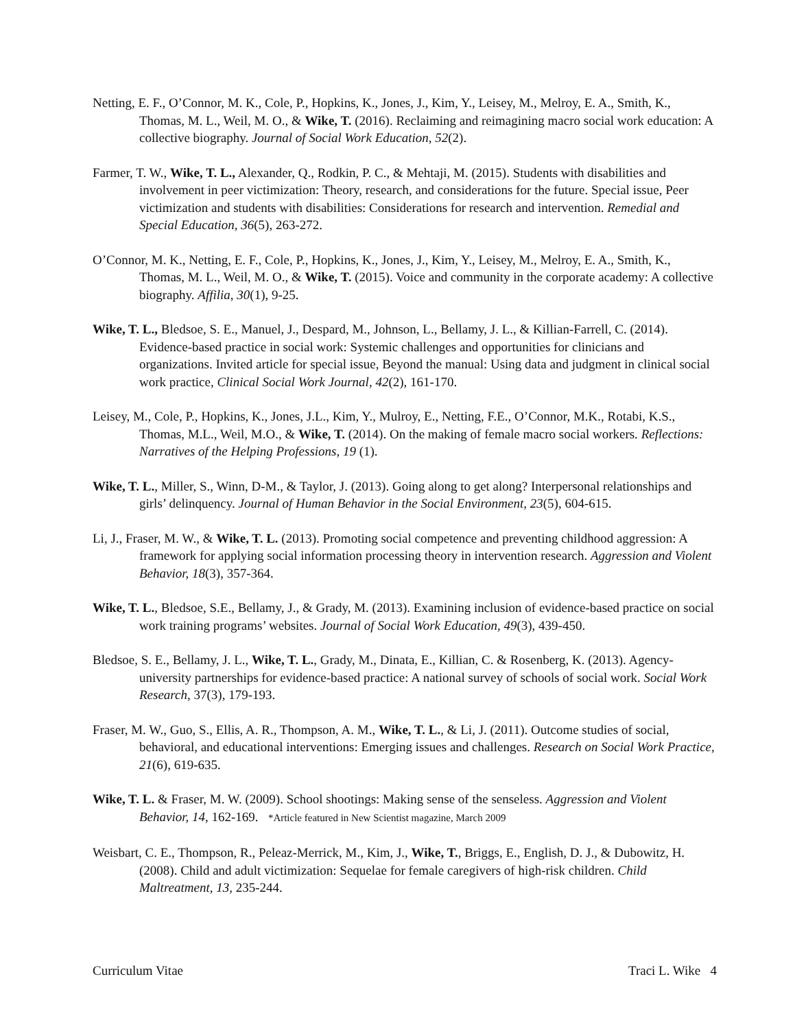Netting, E. F., O’Connor, M. K., Cole, P., Hopkins, K., Jones, J., Kim, Y., Leisey, M., Melroy, E. A., Smith, K., Thomas, M. L., Weil, M. O., & Wike, T. (2016). Reclaiming and reimagining macro social work education: A collective biography. Journal of Social Work Education, 52(2).
Farmer, T. W., Wike, T. L., Alexander, Q., Rodkin, P. C., & Mehtaji, M. (2015). Students with disabilities and involvement in peer victimization: Theory, research, and considerations for the future. Special issue, Peer victimization and students with disabilities: Considerations for research and intervention. Remedial and Special Education, 36(5), 263-272.
O’Connor, M. K., Netting, E. F., Cole, P., Hopkins, K., Jones, J., Kim, Y., Leisey, M., Melroy, E. A., Smith, K., Thomas, M. L., Weil, M. O., & Wike, T. (2015). Voice and community in the corporate academy: A collective biography. Affilia, 30(1), 9-25.
Wike, T. L., Bledsoe, S. E., Manuel, J., Despard, M., Johnson, L., Bellamy, J. L., & Killian-Farrell, C. (2014). Evidence-based practice in social work: Systemic challenges and opportunities for clinicians and organizations. Invited article for special issue, Beyond the manual: Using data and judgment in clinical social work practice, Clinical Social Work Journal, 42(2), 161-170.
Leisey, M., Cole, P., Hopkins, K., Jones, J.L., Kim, Y., Mulroy, E., Netting, F.E., O’Connor, M.K., Rotabi, K.S., Thomas, M.L., Weil, M.O., & Wike, T. (2014). On the making of female macro social workers. Reflections: Narratives of the Helping Professions, 19 (1).
Wike, T. L., Miller, S., Winn, D-M., & Taylor, J. (2013). Going along to get along? Interpersonal relationships and girls’ delinquency. Journal of Human Behavior in the Social Environment, 23(5), 604-615.
Li, J., Fraser, M. W., & Wike, T. L. (2013). Promoting social competence and preventing childhood aggression: A framework for applying social information processing theory in intervention research. Aggression and Violent Behavior, 18(3), 357-364.
Wike, T. L., Bledsoe, S.E., Bellamy, J., & Grady, M. (2013). Examining inclusion of evidence-based practice on social work training programs’ websites. Journal of Social Work Education, 49(3), 439-450.
Bledsoe, S. E., Bellamy, J. L., Wike, T. L., Grady, M., Dinata, E., Killian, C. & Rosenberg, K. (2013). Agency-university partnerships for evidence-based practice: A national survey of schools of social work. Social Work Research, 37(3), 179-193.
Fraser, M. W., Guo, S., Ellis, A. R., Thompson, A. M., Wike, T. L., & Li, J. (2011). Outcome studies of social, behavioral, and educational interventions: Emerging issues and challenges. Research on Social Work Practice, 21(6), 619-635.
Wike, T. L. & Fraser, M. W. (2009). School shootings: Making sense of the senseless. Aggression and Violent Behavior, 14, 162-169. *Article featured in New Scientist magazine, March 2009
Weisbart, C. E., Thompson, R., Peleaz-Merrick, M., Kim, J., Wike, T., Briggs, E., English, D. J., & Dubowitz, H. (2008). Child and adult victimization: Sequelae for female caregivers of high-risk children. Child Maltreatment, 13, 235-244.
Curriculum Vitae Traci L. Wike 4